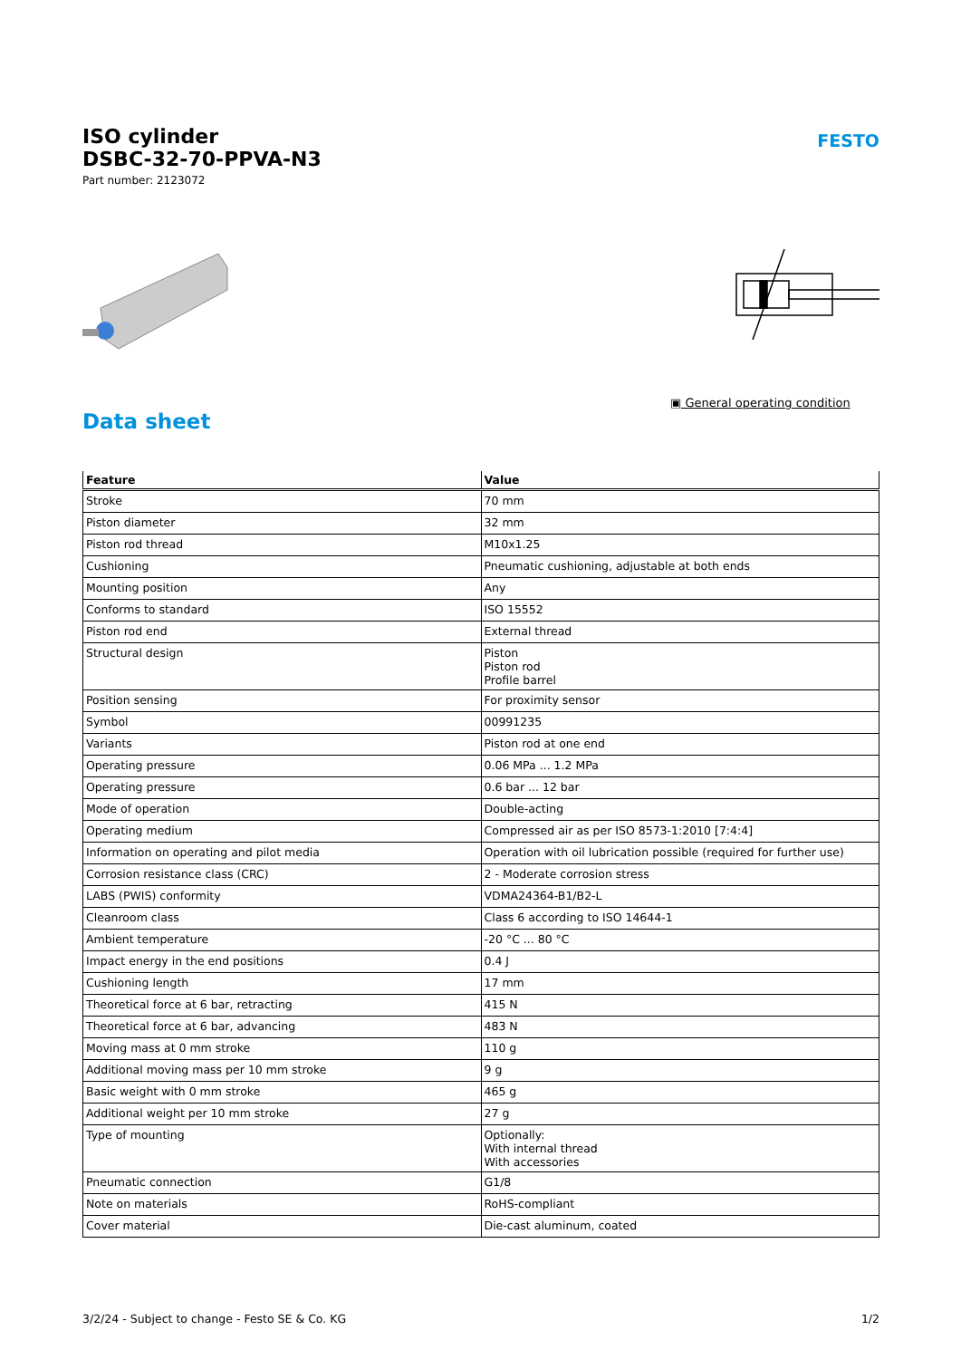ISO cylinder
DSBC-32-70-PPVA-N3
Part number: 2123072
FESTO
▣ General operating condition
Data sheet
| Feature | Value |
| --- | --- |
| Stroke | 70 mm |
| Piston diameter | 32 mm |
| Piston rod thread | M10x1.25 |
| Cushioning | Pneumatic cushioning, adjustable at both ends |
| Mounting position | Any |
| Conforms to standard | ISO 15552 |
| Piston rod end | External thread |
| Structural design | Piston Piston rod Profile barrel |
| Position sensing | For proximity sensor |
| Symbol | 00991235 |
| Variants | Piston rod at one end |
| Operating pressure | 0.06 MPa ... 1.2 MPa |
| Operating pressure | 0.6 bar ... 12 bar |
| Mode of operation | Double-acting |
| Operating medium | Compressed air as per ISO 8573-1:2010 [7:4:4] |
| Information on operating and pilot media | Operation with oil lubrication possible (required for further use) |
| Corrosion resistance class (CRC) | 2 - Moderate corrosion stress |
| LABS (PWIS) conformity | VDMA24364-B1/B2-L |
| Cleanroom class | Class 6 according to ISO 14644-1 |
| Ambient temperature | -20 °C ... 80 °C |
| Impact energy in the end positions | 0.4 J |
| Cushioning length | 17 mm |
| Theoretical force at 6 bar, retracting | 415 N |
| Theoretical force at 6 bar, advancing | 483 N |
| Moving mass at 0 mm stroke | 110 g |
| Additional moving mass per 10 mm stroke | 9 g |
| Basic weight with 0 mm stroke | 465 g |
| Additional weight per 10 mm stroke | 27 g |
| Type of mounting | Optionally: With internal thread With accessories |
| Pneumatic connection | G1/8 |
| Note on materials | RoHS-compliant |
| Cover material | Die-cast aluminum, coated |
3/2/24 - Subject to change - Festo SE & Co. KG 1/2